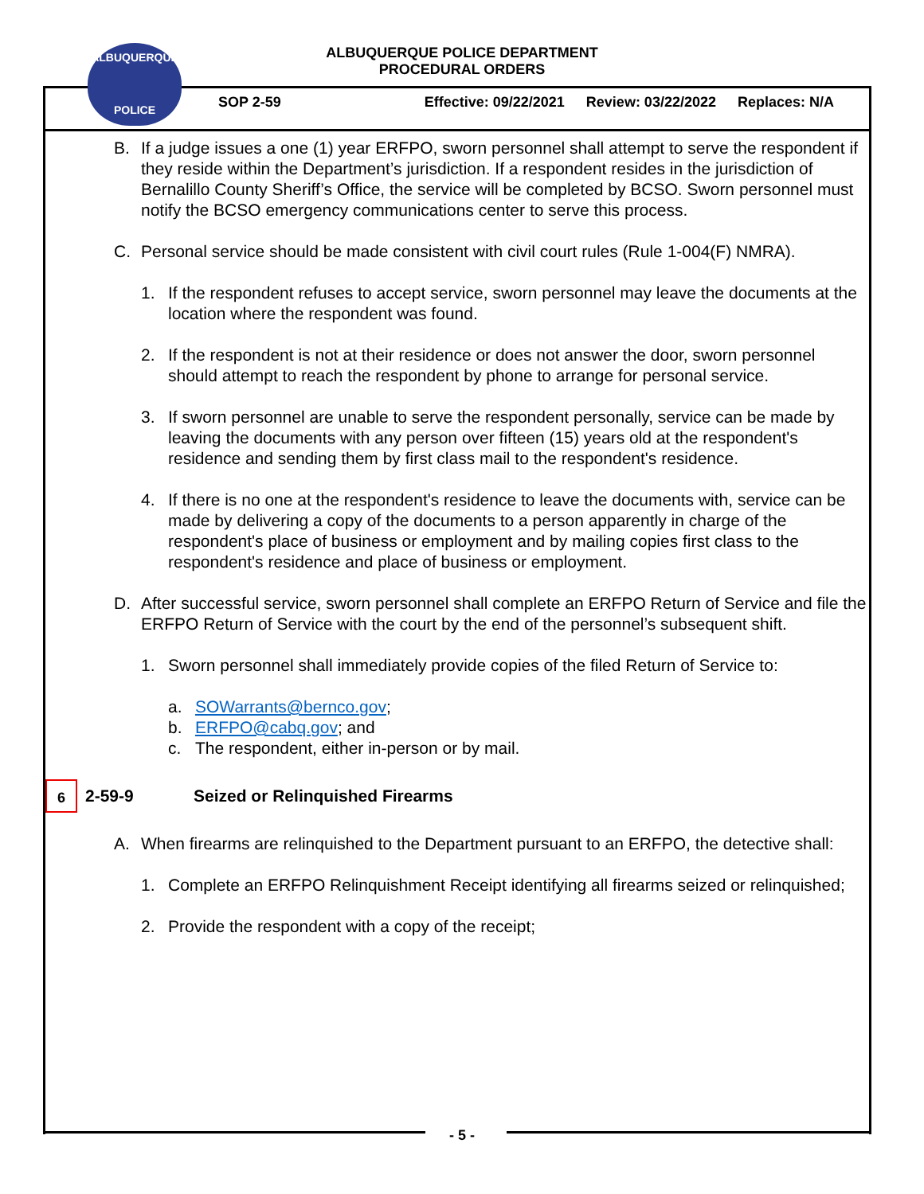ALBUQUERQUE
POLICE
ALBUQUERQUE POLICE DEPARTMENT
PROCEDURAL ORDERS
SOP 2-59 Effective: 09/22/2021 Review: 03/22/2022 Replaces: N/A
B. If a judge issues a one (1) year ERFPO, sworn personnel shall attempt to serve the respondent if they reside within the Department’s jurisdiction. If a respondent resides in the jurisdiction of Bernalillo County Sheriff’s Office, the service will be completed by BCSO. Sworn personnel must notify the BCSO emergency communications center to serve this process.
C. Personal service should be made consistent with civil court rules (Rule 1-004(F) NMRA).
1. If the respondent refuses to accept service, sworn personnel may leave the documents at the location where the respondent was found.
2. If the respondent is not at their residence or does not answer the door, sworn personnel should attempt to reach the respondent by phone to arrange for personal service.
3. If sworn personnel are unable to serve the respondent personally, service can be made by leaving the documents with any person over fifteen (15) years old at the respondent's residence and sending them by first class mail to the respondent's residence.
4. If there is no one at the respondent's residence to leave the documents with, service can be made by delivering a copy of the documents to a person apparently in charge of the respondent's place of business or employment and by mailing copies first class to the respondent's residence and place of business or employment.
D. After successful service, sworn personnel shall complete an ERFPO Return of Service and file the ERFPO Return of Service with the court by the end of the personnel’s subsequent shift.
1. Sworn personnel shall immediately provide copies of the filed Return of Service to:
a. SOWarrants@bernco.gov;
b. ERFPO@cabq.gov; and
c. The respondent, either in-person or by mail.
6
2-59-9 Seized or Relinquished Firearms
A. When firearms are relinquished to the Department pursuant to an ERFPO, the detective shall:
1. Complete an ERFPO Relinquishment Receipt identifying all firearms seized or relinquished;
2. Provide the respondent with a copy of the receipt;
- 5 -